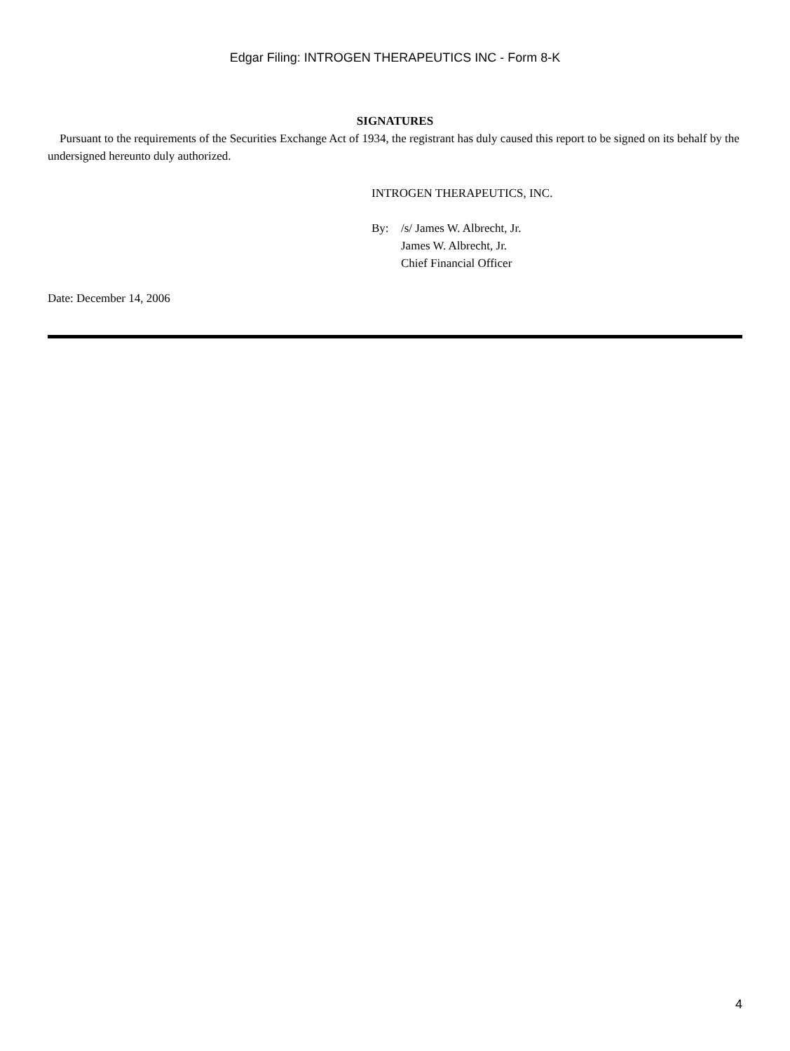Edgar Filing: INTROGEN THERAPEUTICS INC - Form 8-K
SIGNATURES
Pursuant to the requirements of the Securities Exchange Act of 1934, the registrant has duly caused this report to be signed on its behalf by the undersigned hereunto duly authorized.
INTROGEN THERAPEUTICS, INC.
| By: | /s/ James W. Albrecht, Jr. James W. Albrecht, Jr. Chief Financial Officer |
Date: December 14, 2006
4